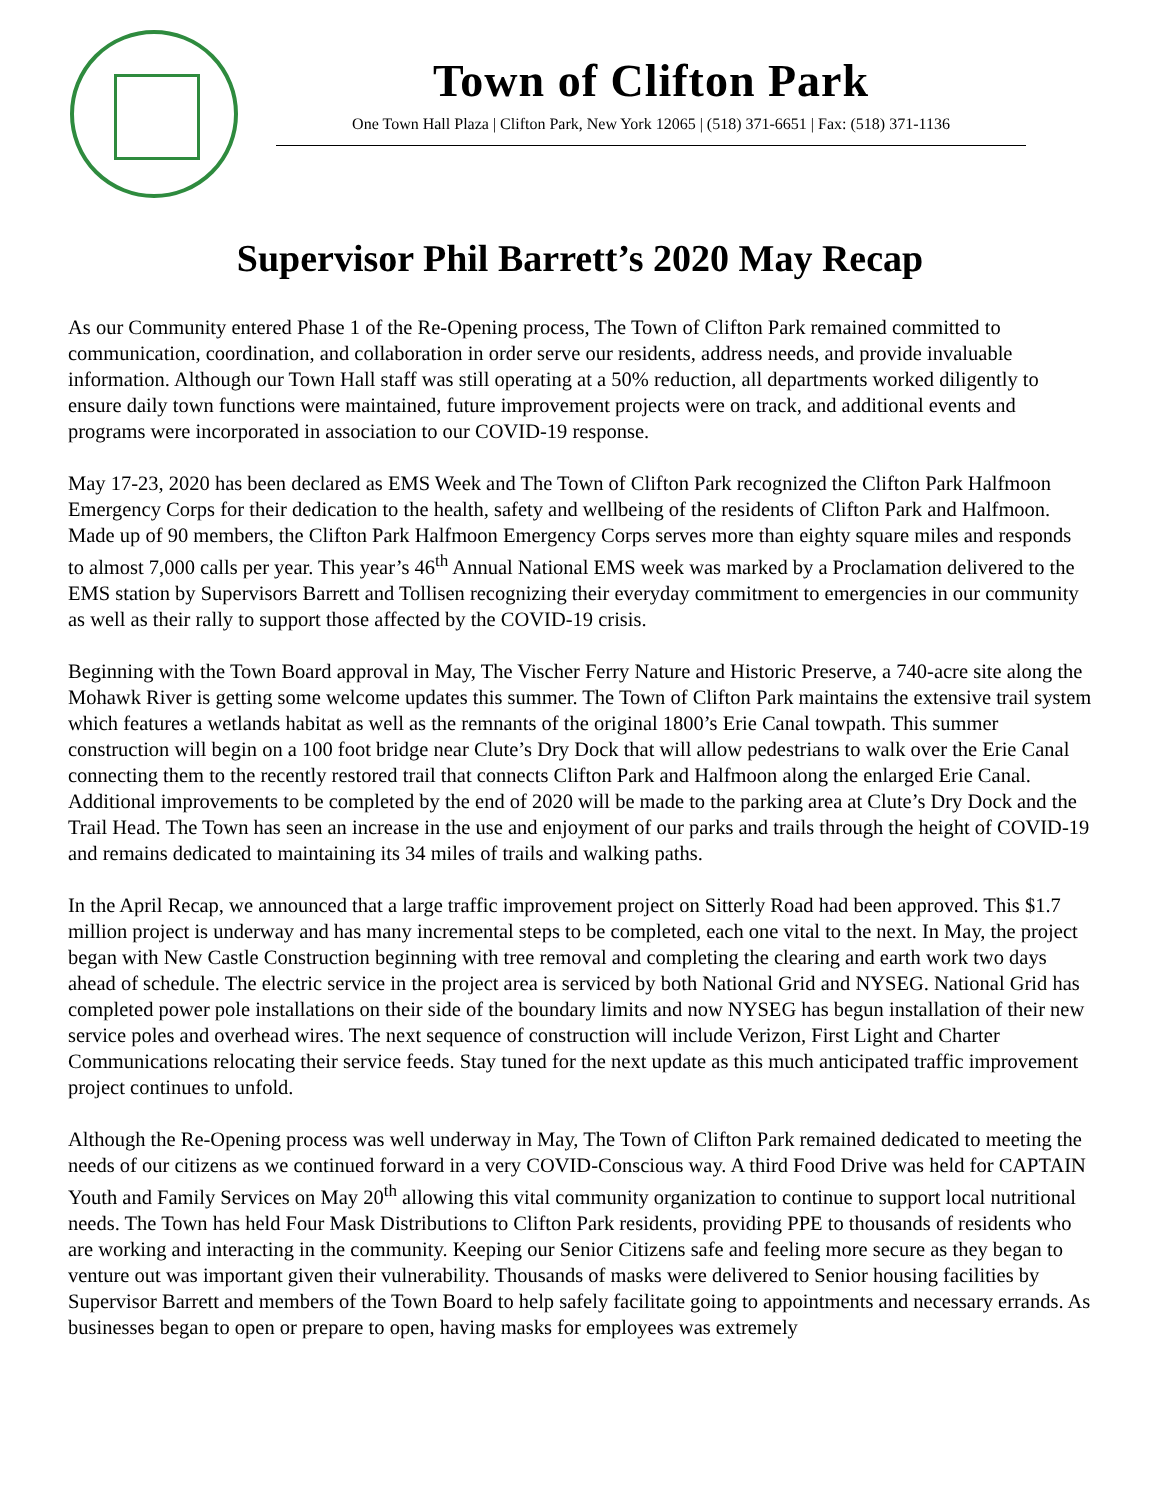Town of Clifton Park
One Town Hall Plaza | Clifton Park, New York 12065 | (518) 371-6651 | Fax: (518) 371-1136
Supervisor Phil Barrett’s 2020 May Recap
As our Community entered Phase 1 of the Re-Opening process, The Town of Clifton Park remained committed to communication, coordination, and collaboration in order serve our residents, address needs, and provide invaluable information. Although our Town Hall staff was still operating at a 50% reduction, all departments worked diligently to ensure daily town functions were maintained, future improvement projects were on track, and additional events and programs were incorporated in association to our COVID-19 response.
May 17-23, 2020 has been declared as EMS Week and The Town of Clifton Park recognized the Clifton Park Halfmoon Emergency Corps for their dedication to the health, safety and wellbeing of the residents of Clifton Park and Halfmoon. Made up of 90 members, the Clifton Park Halfmoon Emergency Corps serves more than eighty square miles and responds to almost 7,000 calls per year. This year’s 46<sup>th</sup> Annual National EMS week was marked by a Proclamation delivered to the EMS station by Supervisors Barrett and Tollisen recognizing their everyday commitment to emergencies in our community as well as their rally to support those affected by the COVID-19 crisis.
Beginning with the Town Board approval in May, The Vischer Ferry Nature and Historic Preserve, a 740-acre site along the Mohawk River is getting some welcome updates this summer. The Town of Clifton Park maintains the extensive trail system which features a wetlands habitat as well as the remnants of the original 1800’s Erie Canal towpath. This summer construction will begin on a 100 foot bridge near Clute’s Dry Dock that will allow pedestrians to walk over the Erie Canal connecting them to the recently restored trail that connects Clifton Park and Halfmoon along the enlarged Erie Canal. Additional improvements to be completed by the end of 2020 will be made to the parking area at Clute’s Dry Dock and the Trail Head. The Town has seen an increase in the use and enjoyment of our parks and trails through the height of COVID-19 and remains dedicated to maintaining its 34 miles of trails and walking paths.
In the April Recap, we announced that a large traffic improvement project on Sitterly Road had been approved. This $1.7 million project is underway and has many incremental steps to be completed, each one vital to the next. In May, the project began with New Castle Construction beginning with tree removal and completing the clearing and earth work two days ahead of schedule. The electric service in the project area is serviced by both National Grid and NYSEG. National Grid has completed power pole installations on their side of the boundary limits and now NYSEG has begun installation of their new service poles and overhead wires. The next sequence of construction will include Verizon, First Light and Charter Communications relocating their service feeds. Stay tuned for the next update as this much anticipated traffic improvement project continues to unfold.
Although the Re-Opening process was well underway in May, The Town of Clifton Park remained dedicated to meeting the needs of our citizens as we continued forward in a very COVID-Conscious way. A third Food Drive was held for CAPTAIN Youth and Family Services on May 20<sup>th</sup> allowing this vital community organization to continue to support local nutritional needs. The Town has held Four Mask Distributions to Clifton Park residents, providing PPE to thousands of residents who are working and interacting in the community. Keeping our Senior Citizens safe and feeling more secure as they began to venture out was important given their vulnerability. Thousands of masks were delivered to Senior housing facilities by Supervisor Barrett and members of the Town Board to help safely facilitate going to appointments and necessary errands. As businesses began to open or prepare to open, having masks for employees was extremely